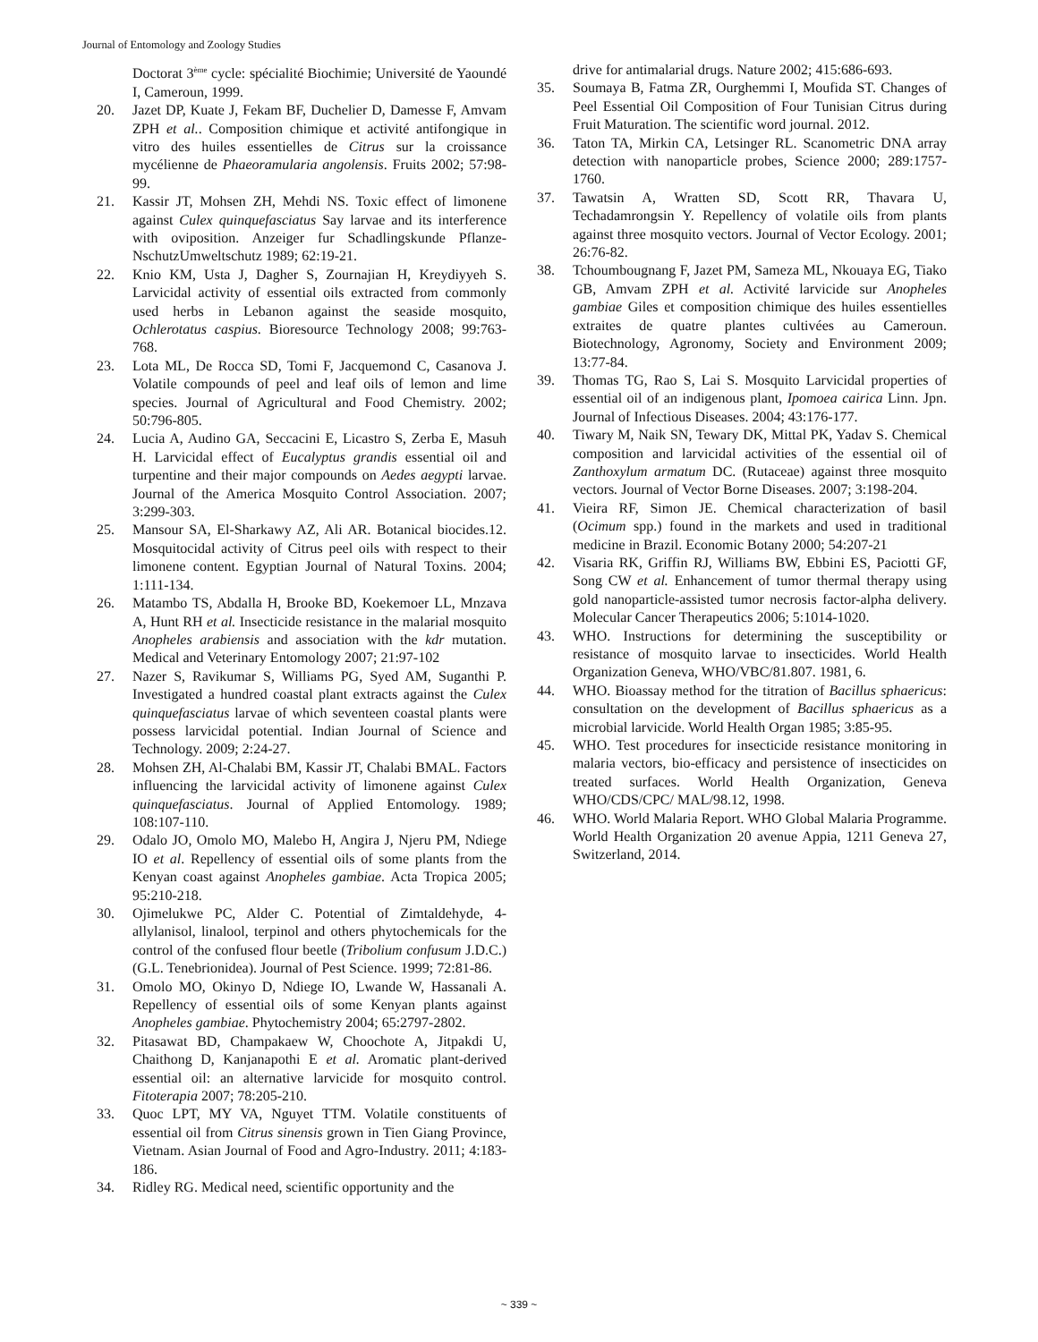Journal of Entomology and Zoology Studies
Doctorat 3<sup>ème</sup> cycle: spécialité Biochimie; Université de Yaoundé I, Cameroun, 1999.
20. Jazet DP, Kuate J, Fekam BF, Duchelier D, Damesse F, Amvam ZPH et al.. Composition chimique et activité antifongique in vitro des huiles essentielles de Citrus sur la croissance mycélienne de Phaeoramularia angolensis. Fruits 2002; 57:98-99.
21. Kassir JT, Mohsen ZH, Mehdi NS. Toxic effect of limonene against Culex quinquefasciatus Say larvae and its interference with oviposition. Anzeiger fur Schadlingskunde Pflanze-NschutzUmweltschutz 1989; 62:19-21.
22. Knio KM, Usta J, Dagher S, Zournajian H, Kreydiyyeh S. Larvicidal activity of essential oils extracted from commonly used herbs in Lebanon against the seaside mosquito, Ochlerotatus caspius. Bioresource Technology 2008; 99:763-768.
23. Lota ML, De Rocca SD, Tomi F, Jacquemond C, Casanova J. Volatile compounds of peel and leaf oils of lemon and lime species. Journal of Agricultural and Food Chemistry. 2002; 50:796-805.
24. Lucia A, Audino GA, Seccacini E, Licastro S, Zerba E, Masuh H. Larvicidal effect of Eucalyptus grandis essential oil and turpentine and their major compounds on Aedes aegypti larvae. Journal of the America Mosquito Control Association. 2007; 3:299-303.
25. Mansour SA, El-Sharkawy AZ, Ali AR. Botanical biocides.12. Mosquitocidal activity of Citrus peel oils with respect to their limonene content. Egyptian Journal of Natural Toxins. 2004; 1:111-134.
26. Matambo TS, Abdalla H, Brooke BD, Koekemoer LL, Mnzava A, Hunt RH et al. Insecticide resistance in the malarial mosquito Anopheles arabiensis and association with the kdr mutation. Medical and Veterinary Entomology 2007; 21:97-102
27. Nazer S, Ravikumar S, Williams PG, Syed AM, Suganthi P. Investigated a hundred coastal plant extracts against the Culex quinquefasciatus larvae of which seventeen coastal plants were possess larvicidal potential. Indian Journal of Science and Technology. 2009; 2:24-27.
28. Mohsen ZH, Al-Chalabi BM, Kassir JT, Chalabi BMAL. Factors influencing the larvicidal activity of limonene against Culex quinquefasciatus. Journal of Applied Entomology. 1989; 108:107-110.
29. Odalo JO, Omolo MO, Malebo H, Angira J, Njeru PM, Ndiege IO et al. Repellency of essential oils of some plants from the Kenyan coast against Anopheles gambiae. Acta Tropica 2005; 95:210-218.
30. Ojimelukwe PC, Alder C. Potential of Zimtaldehyde, 4-allylanisol, linalool, terpinol and others phytochemicals for the control of the confused flour beetle (Tribolium confusum J.D.C.) (G.L. Tenebrionidea). Journal of Pest Science. 1999; 72:81-86.
31. Omolo MO, Okinyo D, Ndiege IO, Lwande W, Hassanali A. Repellency of essential oils of some Kenyan plants against Anopheles gambiae. Phytochemistry 2004; 65:2797-2802.
32. Pitasawat BD, Champakaew W, Choochote A, Jitpakdi U, Chaithong D, Kanjanapothi E et al. Aromatic plant-derived essential oil: an alternative larvicide for mosquito control. Fitoterapia 2007; 78:205-210.
33. Quoc LPT, MY VA, Nguyet TTM. Volatile constituents of essential oil from Citrus sinensis grown in Tien Giang Province, Vietnam. Asian Journal of Food and Agro-Industry. 2011; 4:183-186.
34. Ridley RG. Medical need, scientific opportunity and the
drive for antimalarial drugs. Nature 2002; 415:686-693.
35. Soumaya B, Fatma ZR, Ourghemmi I, Moufida ST. Changes of Peel Essential Oil Composition of Four Tunisian Citrus during Fruit Maturation. The scientific word journal. 2012.
36. Taton TA, Mirkin CA, Letsinger RL. Scanometric DNA array detection with nanoparticle probes, Science 2000; 289:1757-1760.
37. Tawatsin A, Wratten SD, Scott RR, Thavara U, Techadamrongsin Y. Repellency of volatile oils from plants against three mosquito vectors. Journal of Vector Ecology. 2001; 26:76-82.
38. Tchoumbougnang F, Jazet PM, Sameza ML, Nkouaya EG, Tiako GB, Amvam ZPH et al. Activité larvicide sur Anopheles gambiae Giles et composition chimique des huiles essentielles extraites de quatre plantes cultivées au Cameroun. Biotechnology, Agronomy, Society and Environment 2009; 13:77-84.
39. Thomas TG, Rao S, Lai S. Mosquito Larvicidal properties of essential oil of an indigenous plant, Ipomoea cairica Linn. Jpn. Journal of Infectious Diseases. 2004; 43:176-177.
40. Tiwary M, Naik SN, Tewary DK, Mittal PK, Yadav S. Chemical composition and larvicidal activities of the essential oil of Zanthoxylum armatum DC. (Rutaceae) against three mosquito vectors. Journal of Vector Borne Diseases. 2007; 3:198-204.
41. Vieira RF, Simon JE. Chemical characterization of basil (Ocimum spp.) found in the markets and used in traditional medicine in Brazil. Economic Botany 2000; 54:207-21
42. Visaria RK, Griffin RJ, Williams BW, Ebbini ES, Paciotti GF, Song CW et al. Enhancement of tumor thermal therapy using gold nanoparticle-assisted tumor necrosis factor-alpha delivery. Molecular Cancer Therapeutics 2006; 5:1014-1020.
43. WHO. Instructions for determining the susceptibility or resistance of mosquito larvae to insecticides. World Health Organization Geneva, WHO/VBC/81.807. 1981, 6.
44. WHO. Bioassay method for the titration of Bacillus sphaericus: consultation on the development of Bacillus sphaericus as a microbial larvicide. World Health Organ 1985; 3:85-95.
45. WHO. Test procedures for insecticide resistance monitoring in malaria vectors, bio-efficacy and persistence of insecticides on treated surfaces. World Health Organization, Geneva WHO/CDS/CPC/ MAL/98.12, 1998.
46. WHO. World Malaria Report. WHO Global Malaria Programme. World Health Organization 20 avenue Appia, 1211 Geneva 27, Switzerland, 2014.
~ 339 ~